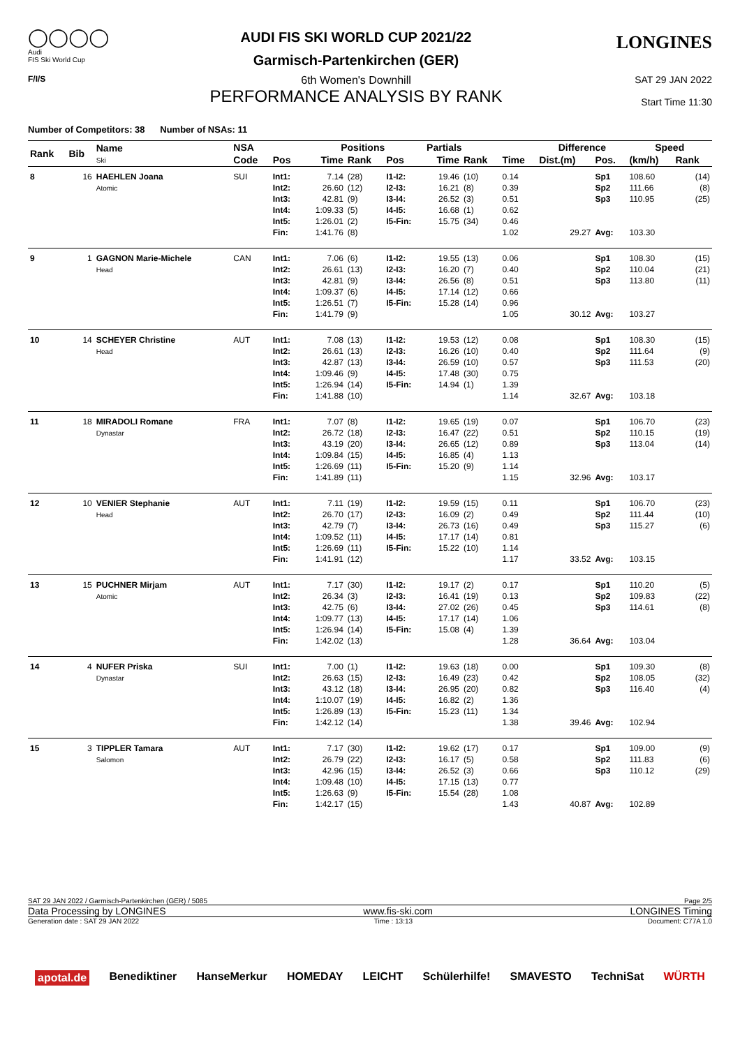◯◯◯◯
Audi
FIS Ski World Cup
AUDI FIS SKI WORLD CUP 2021/22
Garmisch-Partenkirchen (GER)
LONGINES
F/I/S
6th Women's Downhill
PERFORMANCE ANALYSIS BY RANK
SAT 29 JAN 2022
Start Time 11:30
Number of Competitors: 38 Number of NSAs: 11
| Rank | Bib | Name Ski | NSA | | Positions | | | Partials | | | Difference | | Speed | |
| --- | --- | --- | --- | --- | --- | --- | --- | --- | --- | --- | --- | --- | --- | --- |
| | | | Code | Pos | Time | Rank | Pos | Time | Rank | Time | Dist.(m) | Pos. | (km/h) | Rank |
| 8 | 16 | HAEHLEN Joana Atomic | SUI | Int1: Int2: Int3: Int4: Int5: Fin: | 7.14 26.60 42.81 1:09.33 1:26.01 1:41.76 | (28) (12) (9) (5) (2) (8) | I1-I2: I2-I3: I3-I4: I4-I5: I5-Fin: | 19.46 16.21 26.52 16.68 15.75 | (10) (8) (3) (1) (34) | 0.14 0.39 0.51 0.62 0.46 1.02 | 29.27 | Sp1 Sp2 Sp3 Avg: | 108.60 111.66 110.95 103.30 | (14) (8) (25) |
| 9 | 1 | GAGNON Marie-Michele Head | CAN | Int1: Int2: Int3: Int4: Int5: Fin: | 7.06 26.61 42.81 1:09.37 1:26.51 1:41.79 | (6) (13) (9) (6) (7) (9) | I1-I2: I2-I3: I3-I4: I4-I5: I5-Fin: | 19.55 16.20 26.56 17.14 15.28 | (13) (7) (8) (12) (14) | 0.06 0.40 0.51 0.66 0.96 1.05 | 30.12 | Sp1 Sp2 Sp3 Avg: | 108.30 110.04 113.80 103.27 | (15) (21) (11) |
| 10 | 14 | SCHEYER Christine Head | AUT | Int1: Int2: Int3: Int4: Int5: Fin: | 7.08 26.61 42.87 1:09.46 1:26.94 1:41.88 | (13) (13) (13) (9) (14) (10) | I1-I2: I2-I3: I3-I4: I4-I5: I5-Fin: | 19.53 16.26 26.59 17.48 14.94 | (12) (10) (10) (30) (1) | 0.08 0.40 0.57 0.75 1.39 1.14 | 32.67 | Sp1 Sp2 Sp3 Avg: | 108.30 111.64 111.53 103.18 | (15) (9) (20) |
| 11 | 18 | MIRADOLI Romane Dynastar | FRA | Int1: Int2: Int3: Int4: Int5: Fin: | 7.07 26.72 43.19 1:09.84 1:26.69 1:41.89 | (8) (18) (20) (15) (11) (11) | I1-I2: I2-I3: I3-I4: I4-I5: I5-Fin: | 19.65 16.47 26.65 16.85 15.20 | (19) (22) (12) (4) (9) | 0.07 0.51 0.89 1.13 1.14 1.15 | 32.96 | Sp1 Sp2 Sp3 Avg: | 106.70 110.15 113.04 103.17 | (23) (19) (14) |
| 12 | 10 | VENIER Stephanie Head | AUT | Int1: Int2: Int3: Int4: Int5: Fin: | 7.11 26.70 42.79 1:09.52 1:26.69 1:41.91 | (19) (17) (7) (11) (11) (12) | I1-I2: I2-I3: I3-I4: I4-I5: I5-Fin: | 19.59 16.09 26.73 17.17 15.22 | (15) (2) (16) (14) (10) | 0.11 0.49 0.49 0.81 1.14 1.17 | 33.52 | Sp1 Sp2 Sp3 Avg: | 106.70 111.44 115.27 103.15 | (23) (10) (6) |
| 13 | 15 | PUCHNER Mirjam Atomic | AUT | Int1: Int2: Int3: Int4: Int5: Fin: | 7.17 26.34 42.75 1:09.77 1:26.94 1:42.02 | (30) (3) (6) (13) (14) (13) | I1-I2: I2-I3: I3-I4: I4-I5: I5-Fin: | 19.17 16.41 27.02 17.17 15.08 | (2) (19) (26) (14) (4) | 0.17 0.13 0.45 1.06 1.39 1.28 | 36.64 | Sp1 Sp2 Sp3 Avg: | 110.20 109.83 114.61 103.04 | (5) (22) (8) |
| 14 | 4 | NUFER Priska Dynastar | SUI | Int1: Int2: Int3: Int4: Int5: Fin: | 7.00 26.63 43.12 1:10.07 1:26.89 1:42.12 | (1) (15) (18) (19) (13) (14) | I1-I2: I2-I3: I3-I4: I4-I5: I5-Fin: | 19.63 16.49 26.95 16.82 15.23 | (18) (23) (20) (2) (11) | 0.00 0.42 0.82 1.36 1.34 1.38 | 39.46 | Sp1 Sp2 Sp3 Avg: | 109.30 108.05 116.40 102.94 | (8) (32) (4) |
| 15 | 3 | TIPPLER Tamara Salomon | AUT | Int1: Int2: Int3: Int4: Int5: Fin: | 7.17 26.79 42.96 1:09.48 1:26.63 1:42.17 | (30) (22) (15) (10) (9) (15) | I1-I2: I2-I3: I3-I4: I4-I5: I5-Fin: | 19.62 16.17 26.52 17.15 15.54 | (17) (5) (3) (13) (28) | 0.17 0.58 0.66 0.77 1.08 1.43 | 40.87 | Sp1 Sp2 Sp3 Avg: | 109.00 111.83 110.12 102.89 | (9) (6) (29) |
SAT 29 JAN 2022 / Garmisch-Partenkirchen (GER) / 5085 Page 2/5
Data Processing by LONGINES www.fis-ski.com LONGINES Timing
Generation date : SAT 29 JAN 2022 Time : 13:13 Document: C77A 1.0
apotal.de Benediktiner HanseMerkur HOMEDAY LEICHT Schülerhilfe! SMAVESTO TechniSat WÜRTH